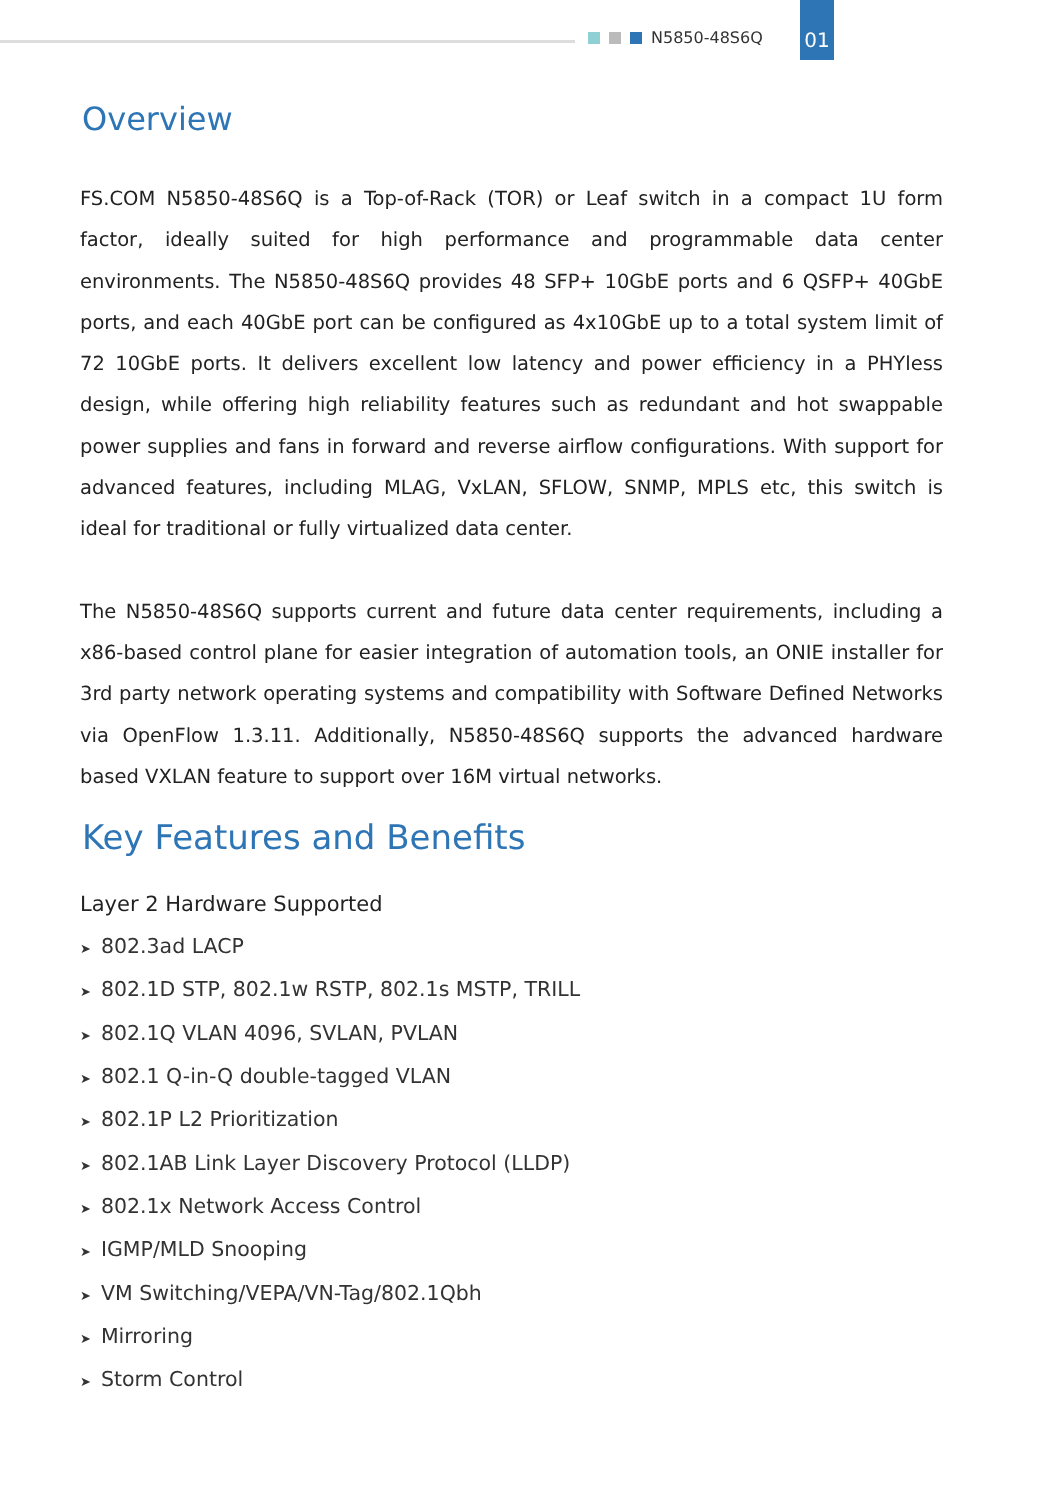N5850-48S6Q
01
Overview
FS.COM N5850-48S6Q is a Top-of-Rack (TOR) or Leaf switch in a compact 1U form factor, ideally suited for high performance and programmable data center environments. The N5850-48S6Q provides 48 SFP+ 10GbE ports and 6 QSFP+ 40GbE ports, and each 40GbE port can be configured as 4x10GbE up to a total system limit of 72 10GbE ports. It delivers excellent low latency and power efficiency in a PHYless design, while offering high reliability features such as redundant and hot swappable power supplies and fans in forward and reverse airflow configurations. With support for advanced features, including MLAG, VxLAN, SFLOW, SNMP, MPLS etc, this switch is ideal for traditional or fully virtualized data center.
The N5850-48S6Q supports current and future data center requirements, including a x86-based control plane for easier integration of automation tools, an ONIE installer for 3rd party network operating systems and compatibility with Software Defined Networks via OpenFlow 1.3.11. Additionally, N5850-48S6Q supports the advanced hardware based VXLAN feature to support over 16M virtual networks.
Key Features and Benefits
Layer 2 Hardware Supported
➤ 802.3ad LACP
➤ 802.1D STP, 802.1w RSTP, 802.1s MSTP, TRILL
➤ 802.1Q VLAN 4096, SVLAN, PVLAN
➤ 802.1 Q-in-Q double-tagged VLAN
➤ 802.1P L2 Prioritization
➤ 802.1AB Link Layer Discovery Protocol (LLDP)
➤ 802.1x Network Access Control
➤ IGMP/MLD Snooping
➤ VM Switching/VEPA/VN-Tag/802.1Qbh
➤ Mirroring
➤ Storm Control